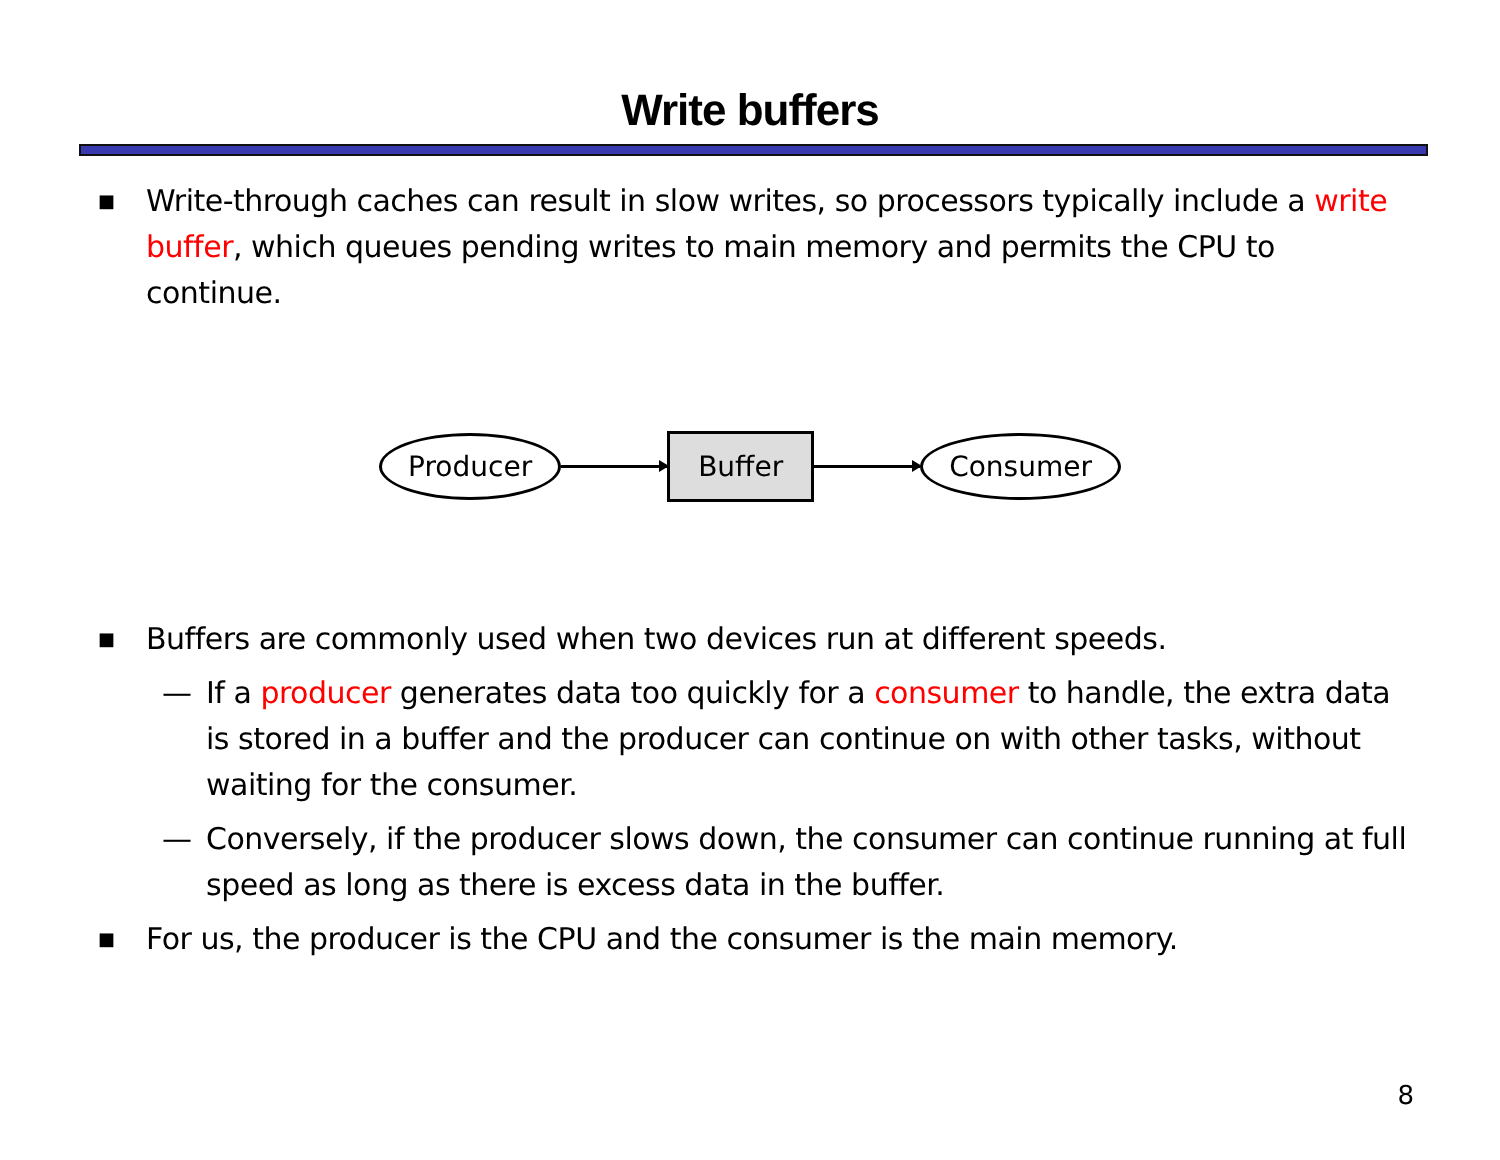Write buffers
■ Write-through caches can result in slow writes, so processors typically include a write buffer, which queues pending writes to main memory and permits the CPU to continue.
Producer Buffer Consumer
■ Buffers are commonly used when two devices run at different speeds.
— If a producer generates data too quickly for a consumer to handle, the extra data is stored in a buffer and the producer can continue on with other tasks, without waiting for the consumer.
— Conversely, if the producer slows down, the consumer can continue running at full speed as long as there is excess data in the buffer.
■ For us, the producer is the CPU and the consumer is the main memory.
8